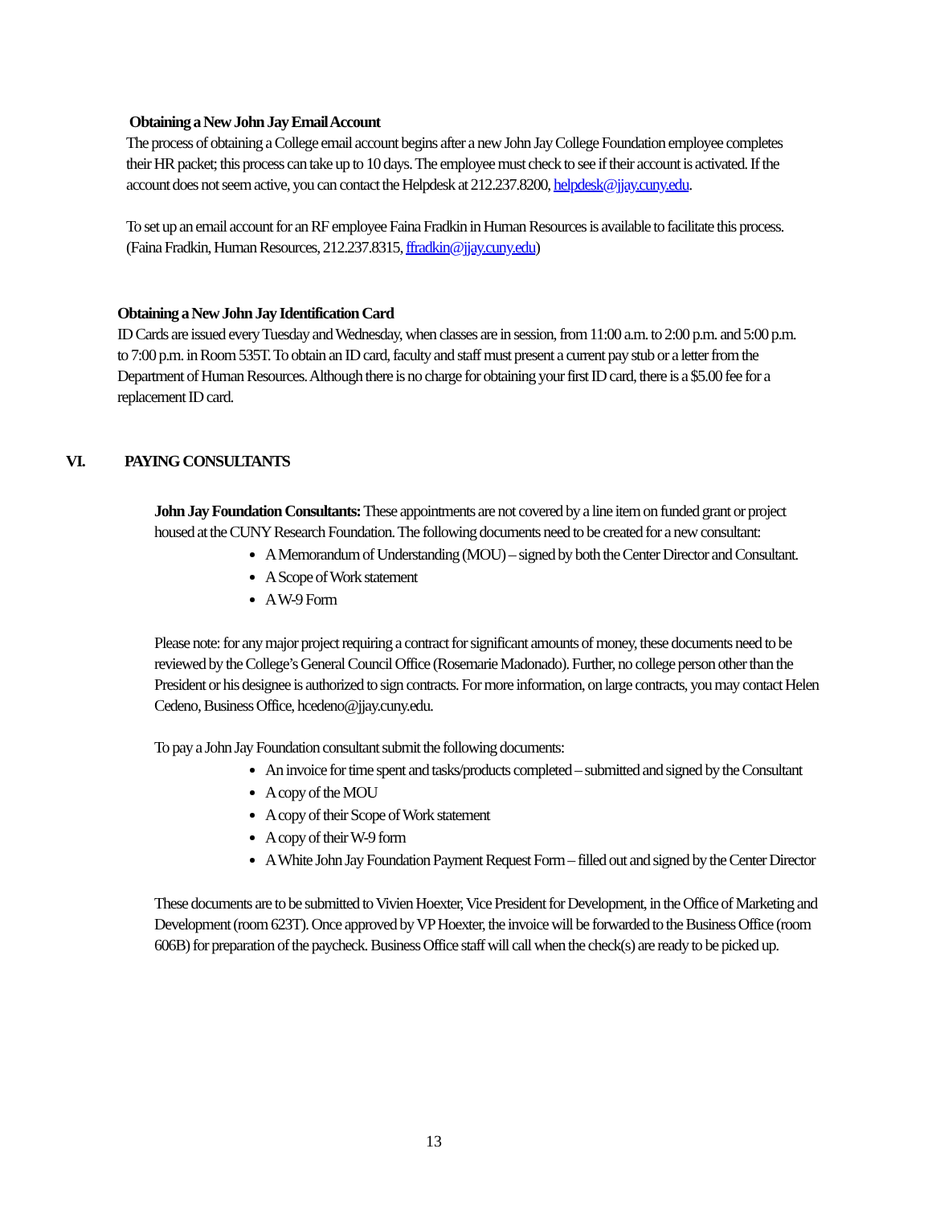Obtaining a New John Jay Email Account
The process of obtaining a College email account begins after a new John Jay College Foundation employee completes their HR packet; this process can take up to 10 days. The employee must check to see if their account is activated. If the account does not seem active, you can contact the Helpdesk at 212.237.8200, helpdesk@jjay.cuny.edu.
To set up an email account for an RF employee Faina Fradkin in Human Resources is available to facilitate this process. (Faina Fradkin, Human Resources, 212.237.8315, ffradkin@jjay.cuny.edu)
Obtaining a New John Jay Identification Card
ID Cards are issued every Tuesday and Wednesday, when classes are in session, from 11:00 a.m. to 2:00 p.m. and 5:00 p.m. to 7:00 p.m. in Room 535T. To obtain an ID card, faculty and staff must present a current pay stub or a letter from the Department of Human Resources. Although there is no charge for obtaining your first ID card, there is a $5.00 fee for a replacement ID card.
VI. PAYING CONSULTANTS
John Jay Foundation Consultants: These appointments are not covered by a line item on funded grant or project housed at the CUNY Research Foundation. The following documents need to be created for a new consultant:
A Memorandum of Understanding (MOU) – signed by both the Center Director and Consultant.
A Scope of Work statement
A W-9 Form
Please note: for any major project requiring a contract for significant amounts of money, these documents need to be reviewed by the College’s General Council Office (Rosemarie Madonado). Further, no college person other than the President or his designee is authorized to sign contracts. For more information, on large contracts, you may contact Helen Cedeno, Business Office, hcedeno@jjay.cuny.edu.
To pay a John Jay Foundation consultant submit the following documents:
An invoice for time spent and tasks/products completed – submitted and signed by the Consultant
A copy of the MOU
A copy of their Scope of Work statement
A copy of their W-9 form
A White John Jay Foundation Payment Request Form – filled out and signed by the Center Director
These documents are to be submitted to Vivien Hoexter, Vice President for Development, in the Office of Marketing and Development (room 623T). Once approved by VP Hoexter, the invoice will be forwarded to the Business Office (room 606B) for preparation of the paycheck. Business Office staff will call when the check(s) are ready to be picked up.
13